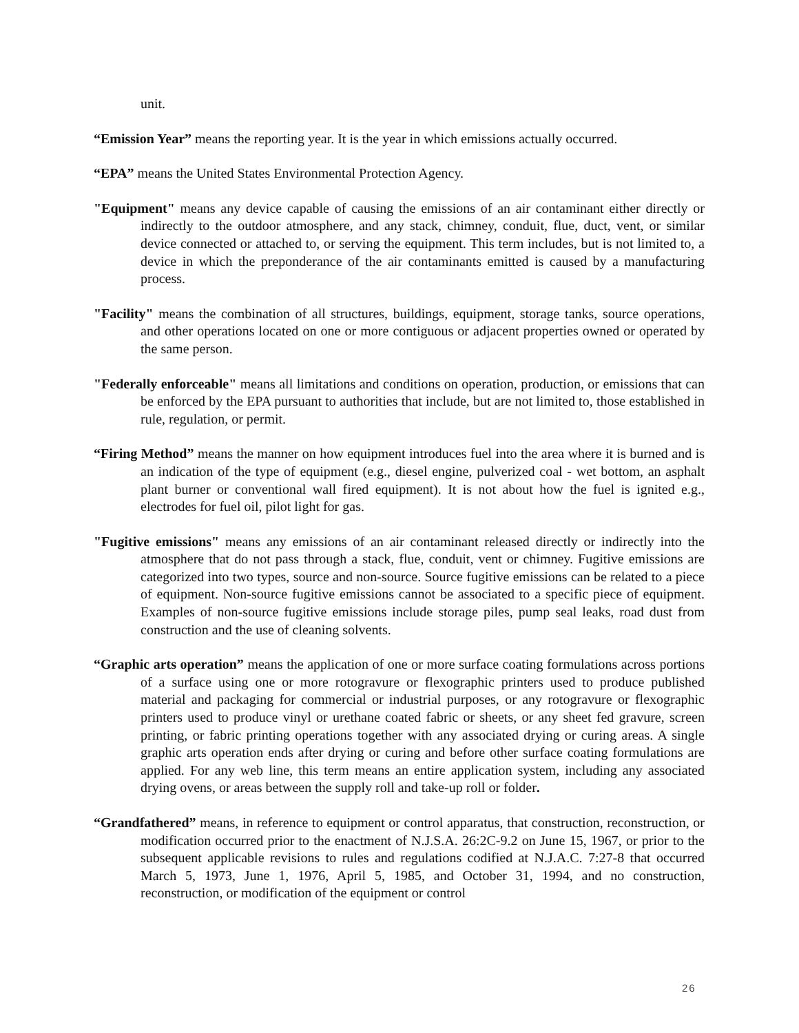unit.
“Emission Year” means the reporting year. It is the year in which emissions actually occurred.
“EPA” means the United States Environmental Protection Agency.
"Equipment" means any device capable of causing the emissions of an air contaminant either directly or indirectly to the outdoor atmosphere, and any stack, chimney, conduit, flue, duct, vent, or similar device connected or attached to, or serving the equipment. This term includes, but is not limited to, a device in which the preponderance of the air contaminants emitted is caused by a manufacturing process.
"Facility" means the combination of all structures, buildings, equipment, storage tanks, source operations, and other operations located on one or more contiguous or adjacent properties owned or operated by the same person.
"Federally enforceable" means all limitations and conditions on operation, production, or emissions that can be enforced by the EPA pursuant to authorities that include, but are not limited to, those established in rule, regulation, or permit.
“Firing Method” means the manner on how equipment introduces fuel into the area where it is burned and is an indication of the type of equipment (e.g., diesel engine, pulverized coal - wet bottom, an asphalt plant burner or conventional wall fired equipment). It is not about how the fuel is ignited e.g., electrodes for fuel oil, pilot light for gas.
"Fugitive emissions" means any emissions of an air contaminant released directly or indirectly into the atmosphere that do not pass through a stack, flue, conduit, vent or chimney. Fugitive emissions are categorized into two types, source and non-source. Source fugitive emissions can be related to a piece of equipment. Non-source fugitive emissions cannot be associated to a specific piece of equipment. Examples of non-source fugitive emissions include storage piles, pump seal leaks, road dust from construction and the use of cleaning solvents.
“Graphic arts operation” means the application of one or more surface coating formulations across portions of a surface using one or more rotogravure or flexographic printers used to produce published material and packaging for commercial or industrial purposes, or any rotogravure or flexographic printers used to produce vinyl or urethane coated fabric or sheets, or any sheet fed gravure, screen printing, or fabric printing operations together with any associated drying or curing areas. A single graphic arts operation ends after drying or curing and before other surface coating formulations are applied. For any web line, this term means an entire application system, including any associated drying ovens, or areas between the supply roll and take-up roll or folder.
“Grandfathered” means, in reference to equipment or control apparatus, that construction, reconstruction, or modification occurred prior to the enactment of N.J.S.A. 26:2C-9.2 on June 15, 1967, or prior to the subsequent applicable revisions to rules and regulations codified at N.J.A.C. 7:27-8 that occurred March 5, 1973, June 1, 1976, April 5, 1985, and October 31, 1994, and no construction, reconstruction, or modification of the equipment or control
26